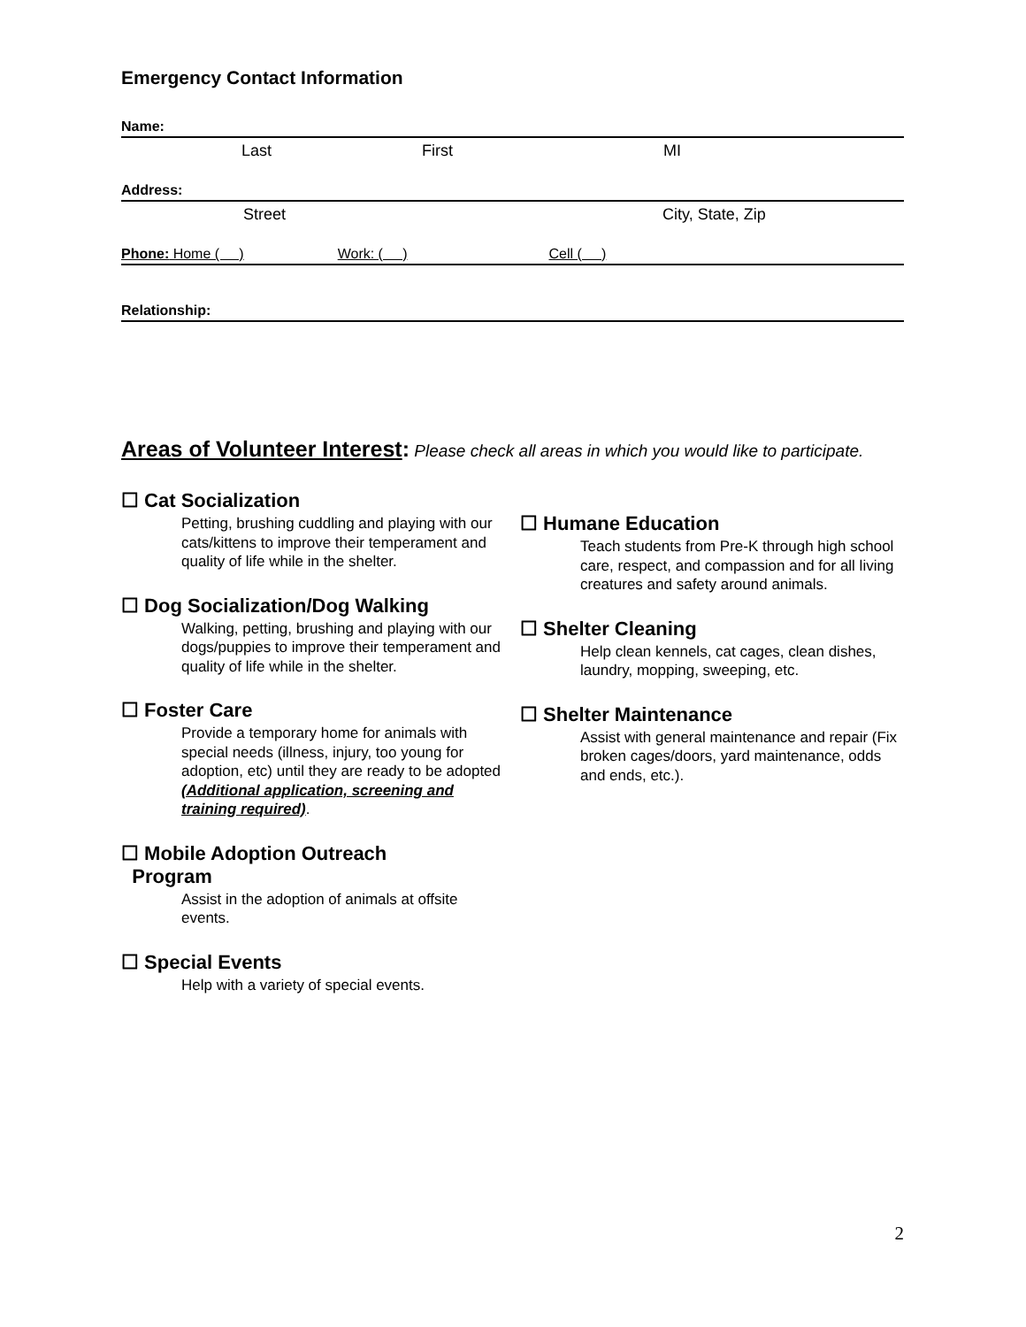Emergency Contact Information
Name:
Last First MI
Address:
Street City, State, Zip
Phone: Home ( ) Work: ( ) Cell ( )
Relationship:
Areas of Volunteer Interest: Please check all areas in which you would like to participate.
☐ Cat Socialization
Petting, brushing cuddling and playing with our cats/kittens to improve their temperament and quality of life while in the shelter.
☐ Dog Socialization/Dog Walking
Walking, petting, brushing and playing with our dogs/puppies to improve their temperament and quality of life while in the shelter.
☐ Foster Care
Provide a temporary home for animals with special needs (illness, injury, too young for adoption, etc) until they are ready to be adopted (Additional application, screening and training required).
☐ Mobile Adoption Outreach
Program
Assist in the adoption of animals at offsite events.
☐ Special Events
Help with a variety of special events.
☐ Humane Education
Teach students from Pre-K through high school care, respect, and compassion and for all living creatures and safety around animals.
☐ Shelter Cleaning
Help clean kennels, cat cages, clean dishes, laundry, mopping, sweeping, etc.
☐ Shelter Maintenance
Assist with general maintenance and repair (Fix broken cages/doors, yard maintenance, odds and ends, etc.).
2